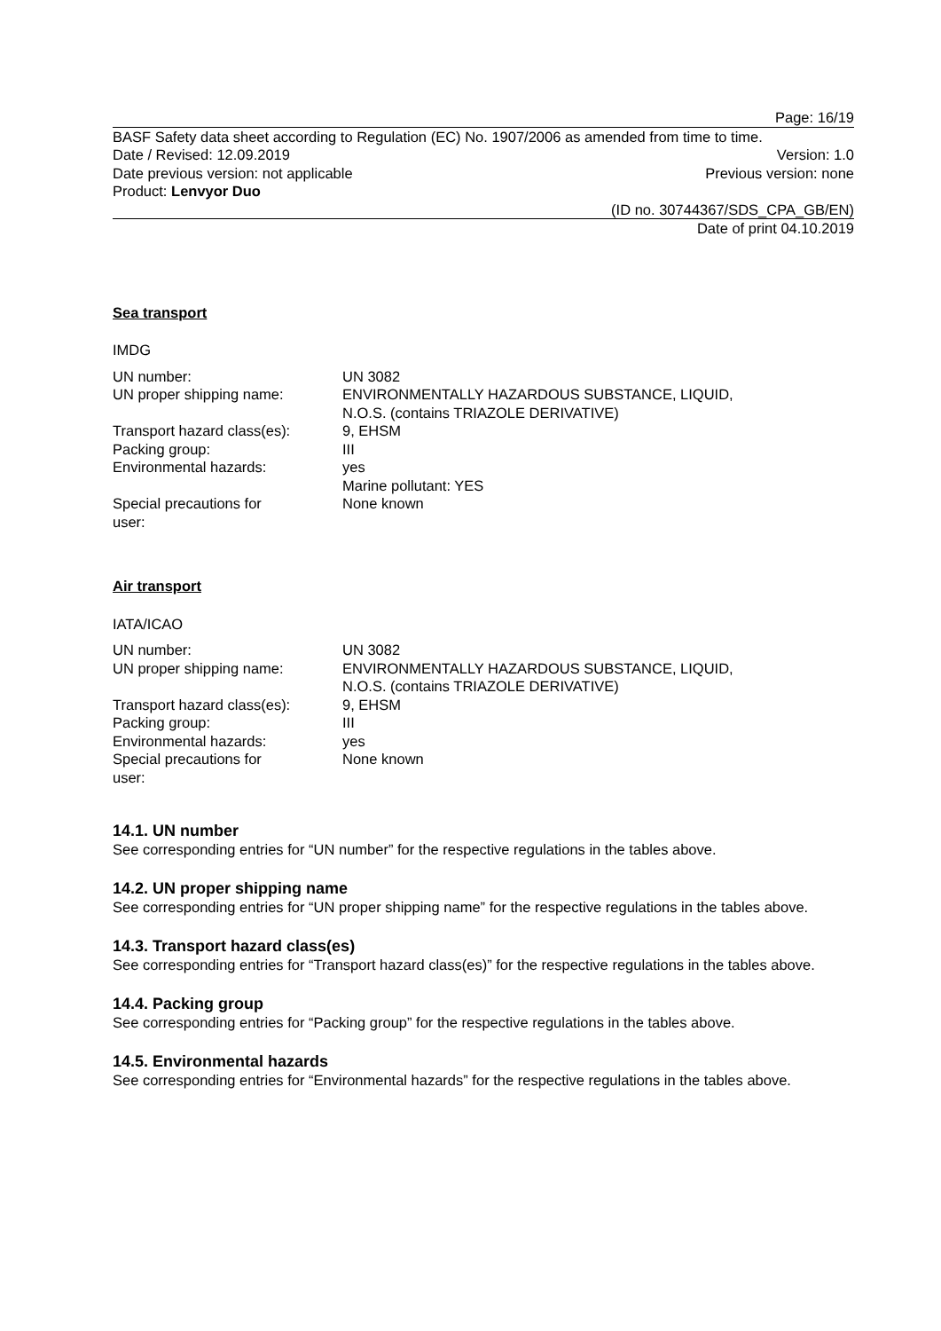Page: 16/19
BASF Safety data sheet according to Regulation (EC) No. 1907/2006 as amended from time to time.
Date / Revised: 12.09.2019 Version: 1.0
Date previous version: not applicable Previous version: none
Product: Lenvyor Duo
(ID no. 30744367/SDS_CPA_GB/EN)
Date of print 04.10.2019
Sea transport
IMDG
| UN number: | UN 3082 |
| UN proper shipping name: | ENVIRONMENTALLY HAZARDOUS SUBSTANCE, LIQUID, N.O.S. (contains TRIAZOLE DERIVATIVE) |
| Transport hazard class(es): | 9, EHSM |
| Packing group: | III |
| Environmental hazards: | yes Marine pollutant: YES |
| Special precautions for user: | None known |
Air transport
IATA/ICAO
| UN number: | UN 3082 |
| UN proper shipping name: | ENVIRONMENTALLY HAZARDOUS SUBSTANCE, LIQUID, N.O.S. (contains TRIAZOLE DERIVATIVE) |
| Transport hazard class(es): | 9, EHSM |
| Packing group: | III |
| Environmental hazards: | yes |
| Special precautions for user: | None known |
14.1. UN number
See corresponding entries for “UN number” for the respective regulations in the tables above.
14.2. UN proper shipping name
See corresponding entries for “UN proper shipping name” for the respective regulations in the tables above.
14.3. Transport hazard class(es)
See corresponding entries for “Transport hazard class(es)” for the respective regulations in the tables above.
14.4. Packing group
See corresponding entries for “Packing group” for the respective regulations in the tables above.
14.5. Environmental hazards
See corresponding entries for “Environmental hazards” for the respective regulations in the tables above.